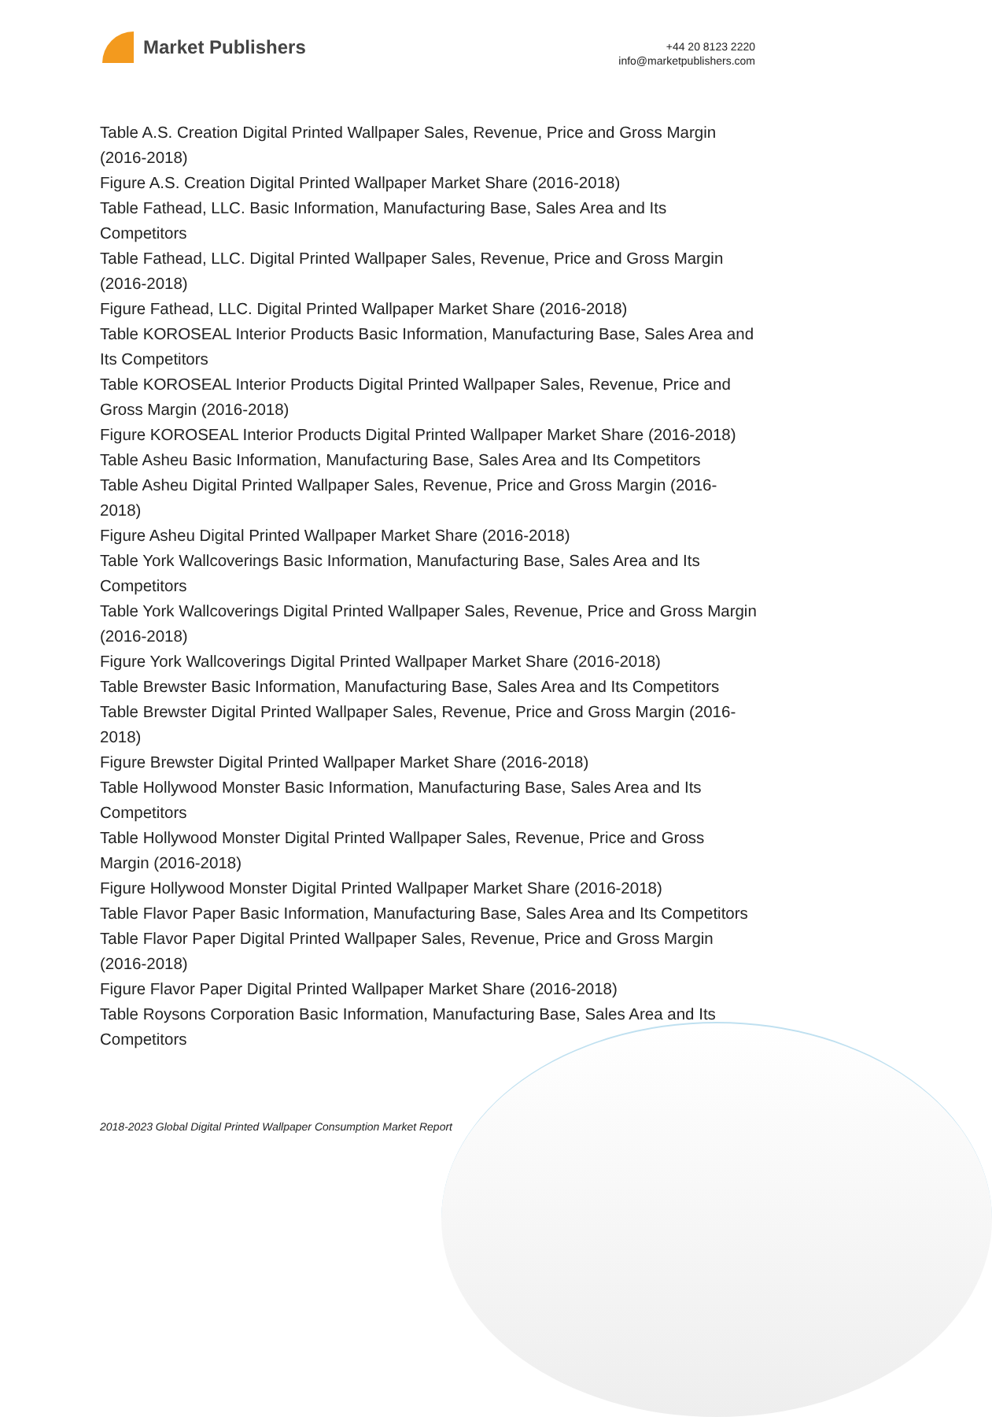Market Publishers
+44 20 8123 2220
info@marketpublishers.com
Table A.S. Creation Digital Printed Wallpaper Sales, Revenue, Price and Gross Margin (2016-2018)
Figure A.S. Creation Digital Printed Wallpaper Market Share (2016-2018)
Table Fathead, LLC. Basic Information, Manufacturing Base, Sales Area and Its Competitors
Table Fathead, LLC. Digital Printed Wallpaper Sales, Revenue, Price and Gross Margin (2016-2018)
Figure Fathead, LLC. Digital Printed Wallpaper Market Share (2016-2018)
Table KOROSEAL Interior Products Basic Information, Manufacturing Base, Sales Area and Its Competitors
Table KOROSEAL Interior Products Digital Printed Wallpaper Sales, Revenue, Price and Gross Margin (2016-2018)
Figure KOROSEAL Interior Products Digital Printed Wallpaper Market Share (2016-2018)
Table Asheu Basic Information, Manufacturing Base, Sales Area and Its Competitors
Table Asheu Digital Printed Wallpaper Sales, Revenue, Price and Gross Margin (2016-2018)
Figure Asheu Digital Printed Wallpaper Market Share (2016-2018)
Table York Wallcoverings Basic Information, Manufacturing Base, Sales Area and Its Competitors
Table York Wallcoverings Digital Printed Wallpaper Sales, Revenue, Price and Gross Margin (2016-2018)
Figure York Wallcoverings Digital Printed Wallpaper Market Share (2016-2018)
Table Brewster Basic Information, Manufacturing Base, Sales Area and Its Competitors
Table Brewster Digital Printed Wallpaper Sales, Revenue, Price and Gross Margin (2016-2018)
Figure Brewster Digital Printed Wallpaper Market Share (2016-2018)
Table Hollywood Monster Basic Information, Manufacturing Base, Sales Area and Its Competitors
Table Hollywood Monster Digital Printed Wallpaper Sales, Revenue, Price and Gross Margin (2016-2018)
Figure Hollywood Monster Digital Printed Wallpaper Market Share (2016-2018)
Table Flavor Paper Basic Information, Manufacturing Base, Sales Area and Its Competitors
Table Flavor Paper Digital Printed Wallpaper Sales, Revenue, Price and Gross Margin (2016-2018)
Figure Flavor Paper Digital Printed Wallpaper Market Share (2016-2018)
Table Roysons Corporation Basic Information, Manufacturing Base, Sales Area and Its Competitors
2018-2023 Global Digital Printed Wallpaper Consumption Market Report